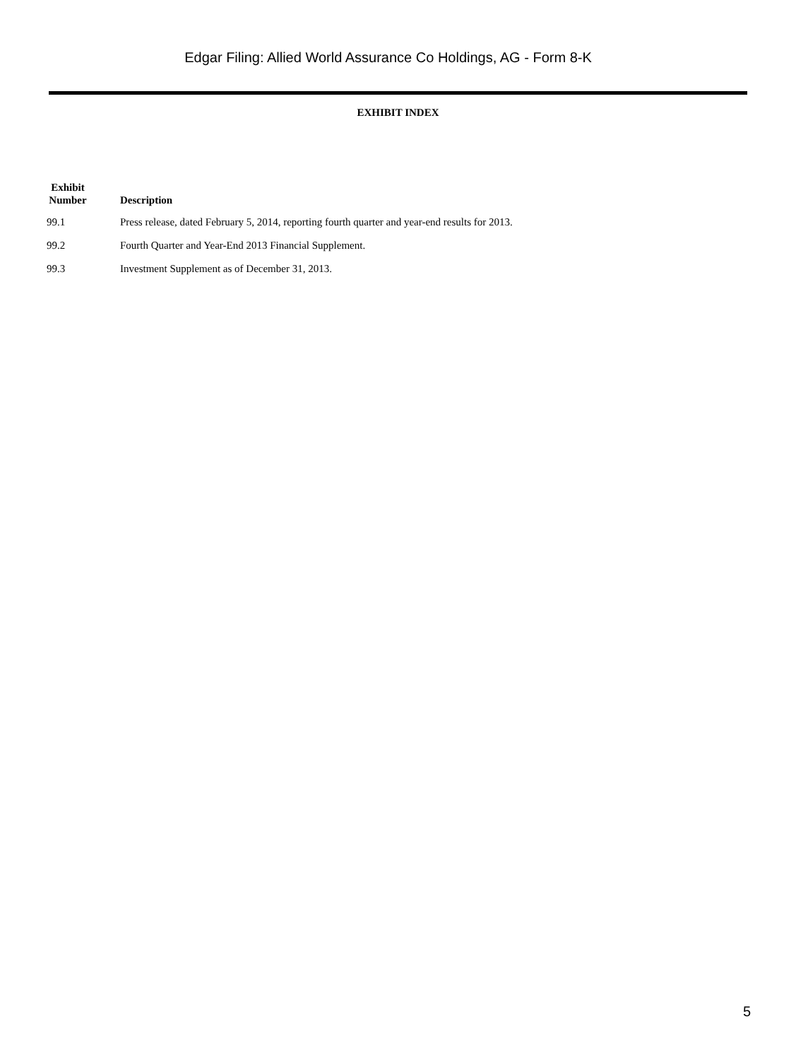Edgar Filing: Allied World Assurance Co Holdings, AG - Form 8-K
EXHIBIT INDEX
| Exhibit Number | Description |
| --- | --- |
| 99.1 | Press release, dated February 5, 2014, reporting fourth quarter and year-end results for 2013. |
| 99.2 | Fourth Quarter and Year-End 2013 Financial Supplement. |
| 99.3 | Investment Supplement as of December 31, 2013. |
5